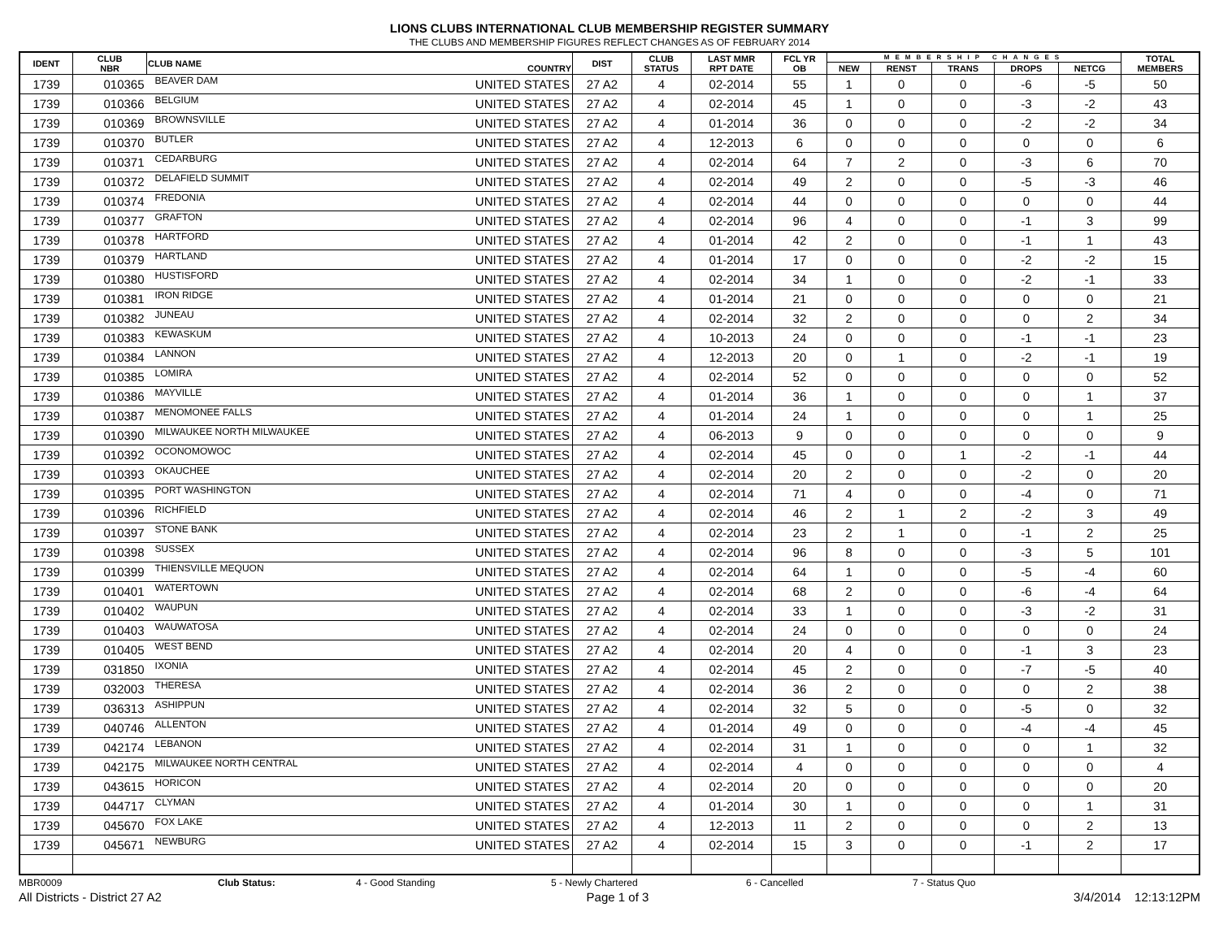LIONS CLUBS INTERNATIONAL CLUB MEMBERSHIP REGISTER SUMMARY
THE CLUBS AND MEMBERSHIP FIGURES REFLECT CHANGES AS OF FEBRUARY 2014
| IDENT | CLUB NBR | CLUB NAME | COUNTRY | DIST | CLUB STATUS | LAST MMR RPT DATE | FCL YR OB | MEMBERSHIP CHANGES | | | | | TOTAL MEMBERS |
| --- | --- | --- | --- | --- | --- | --- | --- | --- | --- | --- | --- | --- | --- |
| | | | | | | | | NEW | RENST | TRANS | DROPS | NETCG | |
| 1739 | 010365 | BEAVER DAM | UNITED STATES | 27 A2 | 4 | 02-2014 | 55 | 1 | 0 | 0 | -6 | -5 | 50 |
| 1739 | 010366 | BELGIUM | UNITED STATES | 27 A2 | 4 | 02-2014 | 45 | 1 | 0 | 0 | -3 | -2 | 43 |
| 1739 | 010369 | BROWNSVILLE | UNITED STATES | 27 A2 | 4 | 01-2014 | 36 | 0 | 0 | 0 | -2 | -2 | 34 |
| 1739 | 010370 | BUTLER | UNITED STATES | 27 A2 | 4 | 12-2013 | 6 | 0 | 0 | 0 | 0 | 0 | 6 |
| 1739 | 010371 | CEDARBURG | UNITED STATES | 27 A2 | 4 | 02-2014 | 64 | 7 | 2 | 0 | -3 | 6 | 70 |
| 1739 | 010372 | DELAFIELD SUMMIT | UNITED STATES | 27 A2 | 4 | 02-2014 | 49 | 2 | 0 | 0 | -5 | -3 | 46 |
| 1739 | 010374 | FREDONIA | UNITED STATES | 27 A2 | 4 | 02-2014 | 44 | 0 | 0 | 0 | 0 | 0 | 44 |
| 1739 | 010377 | GRAFTON | UNITED STATES | 27 A2 | 4 | 02-2014 | 96 | 4 | 0 | 0 | -1 | 3 | 99 |
| 1739 | 010378 | HARTFORD | UNITED STATES | 27 A2 | 4 | 01-2014 | 42 | 2 | 0 | 0 | -1 | 1 | 43 |
| 1739 | 010379 | HARTLAND | UNITED STATES | 27 A2 | 4 | 01-2014 | 17 | 0 | 0 | 0 | -2 | -2 | 15 |
| 1739 | 010380 | HUSTISFORD | UNITED STATES | 27 A2 | 4 | 02-2014 | 34 | 1 | 0 | 0 | -2 | -1 | 33 |
| 1739 | 010381 | IRON RIDGE | UNITED STATES | 27 A2 | 4 | 01-2014 | 21 | 0 | 0 | 0 | 0 | 0 | 21 |
| 1739 | 010382 | JUNEAU | UNITED STATES | 27 A2 | 4 | 02-2014 | 32 | 2 | 0 | 0 | 0 | 2 | 34 |
| 1739 | 010383 | KEWASKUM | UNITED STATES | 27 A2 | 4 | 10-2013 | 24 | 0 | 0 | 0 | -1 | -1 | 23 |
| 1739 | 010384 | LANNON | UNITED STATES | 27 A2 | 4 | 12-2013 | 20 | 0 | 1 | 0 | -2 | -1 | 19 |
| 1739 | 010385 | LOMIRA | UNITED STATES | 27 A2 | 4 | 02-2014 | 52 | 0 | 0 | 0 | 0 | 0 | 52 |
| 1739 | 010386 | MAYVILLE | UNITED STATES | 27 A2 | 4 | 01-2014 | 36 | 1 | 0 | 0 | 0 | 1 | 37 |
| 1739 | 010387 | MENOMONEE FALLS | UNITED STATES | 27 A2 | 4 | 01-2014 | 24 | 1 | 0 | 0 | 0 | 1 | 25 |
| 1739 | 010390 | MILWAUKEE NORTH MILWAUKEE | UNITED STATES | 27 A2 | 4 | 06-2013 | 9 | 0 | 0 | 0 | 0 | 0 | 9 |
| 1739 | 010392 | OCONOMOWOC | UNITED STATES | 27 A2 | 4 | 02-2014 | 45 | 0 | 0 | 1 | -2 | -1 | 44 |
| 1739 | 010393 | OKAUCHEE | UNITED STATES | 27 A2 | 4 | 02-2014 | 20 | 2 | 0 | 0 | -2 | 0 | 20 |
| 1739 | 010395 | PORT WASHINGTON | UNITED STATES | 27 A2 | 4 | 02-2014 | 71 | 4 | 0 | 0 | -4 | 0 | 71 |
| 1739 | 010396 | RICHFIELD | UNITED STATES | 27 A2 | 4 | 02-2014 | 46 | 2 | 1 | 2 | -2 | 3 | 49 |
| 1739 | 010397 | STONE BANK | UNITED STATES | 27 A2 | 4 | 02-2014 | 23 | 2 | 1 | 0 | -1 | 2 | 25 |
| 1739 | 010398 | SUSSEX | UNITED STATES | 27 A2 | 4 | 02-2014 | 96 | 8 | 0 | 0 | -3 | 5 | 101 |
| 1739 | 010399 | THIENSVILLE MEQUON | UNITED STATES | 27 A2 | 4 | 02-2014 | 64 | 1 | 0 | 0 | -5 | -4 | 60 |
| 1739 | 010401 | WATERTOWN | UNITED STATES | 27 A2 | 4 | 02-2014 | 68 | 2 | 0 | 0 | -6 | -4 | 64 |
| 1739 | 010402 | WAUPUN | UNITED STATES | 27 A2 | 4 | 02-2014 | 33 | 1 | 0 | 0 | -3 | -2 | 31 |
| 1739 | 010403 | WAUWATOSA | UNITED STATES | 27 A2 | 4 | 02-2014 | 24 | 0 | 0 | 0 | 0 | 0 | 24 |
| 1739 | 010405 | WEST BEND | UNITED STATES | 27 A2 | 4 | 02-2014 | 20 | 4 | 0 | 0 | -1 | 3 | 23 |
| 1739 | 031850 | IXONIA | UNITED STATES | 27 A2 | 4 | 02-2014 | 45 | 2 | 0 | 0 | -7 | -5 | 40 |
| 1739 | 032003 | THERESA | UNITED STATES | 27 A2 | 4 | 02-2014 | 36 | 2 | 0 | 0 | 0 | 2 | 38 |
| 1739 | 036313 | ASHIPPUN | UNITED STATES | 27 A2 | 4 | 02-2014 | 32 | 5 | 0 | 0 | -5 | 0 | 32 |
| 1739 | 040746 | ALLENTON | UNITED STATES | 27 A2 | 4 | 01-2014 | 49 | 0 | 0 | 0 | -4 | -4 | 45 |
| 1739 | 042174 | LEBANON | UNITED STATES | 27 A2 | 4 | 02-2014 | 31 | 1 | 0 | 0 | 0 | 1 | 32 |
| 1739 | 042175 | MILWAUKEE NORTH CENTRAL | UNITED STATES | 27 A2 | 4 | 02-2014 | 4 | 0 | 0 | 0 | 0 | 0 | 4 |
| 1739 | 043615 | HORICON | UNITED STATES | 27 A2 | 4 | 02-2014 | 20 | 0 | 0 | 0 | 0 | 0 | 20 |
| 1739 | 044717 | CLYMAN | UNITED STATES | 27 A2 | 4 | 01-2014 | 30 | 1 | 0 | 0 | 0 | 1 | 31 |
| 1739 | 045670 | FOX LAKE | UNITED STATES | 27 A2 | 4 | 12-2013 | 11 | 2 | 0 | 0 | 0 | 2 | 13 |
| 1739 | 045671 | NEWBURG | UNITED STATES | 27 A2 | 4 | 02-2014 | 15 | 3 | 0 | 0 | -1 | 2 | 17 |
MBR0009 Club Status: 4 - Good Standing 5 - Newly Chartered 6 - Cancelled 7 - Status Quo
All Districts - District 27 A2 Page 1 of 3 3/4/2014 12:13:12PM